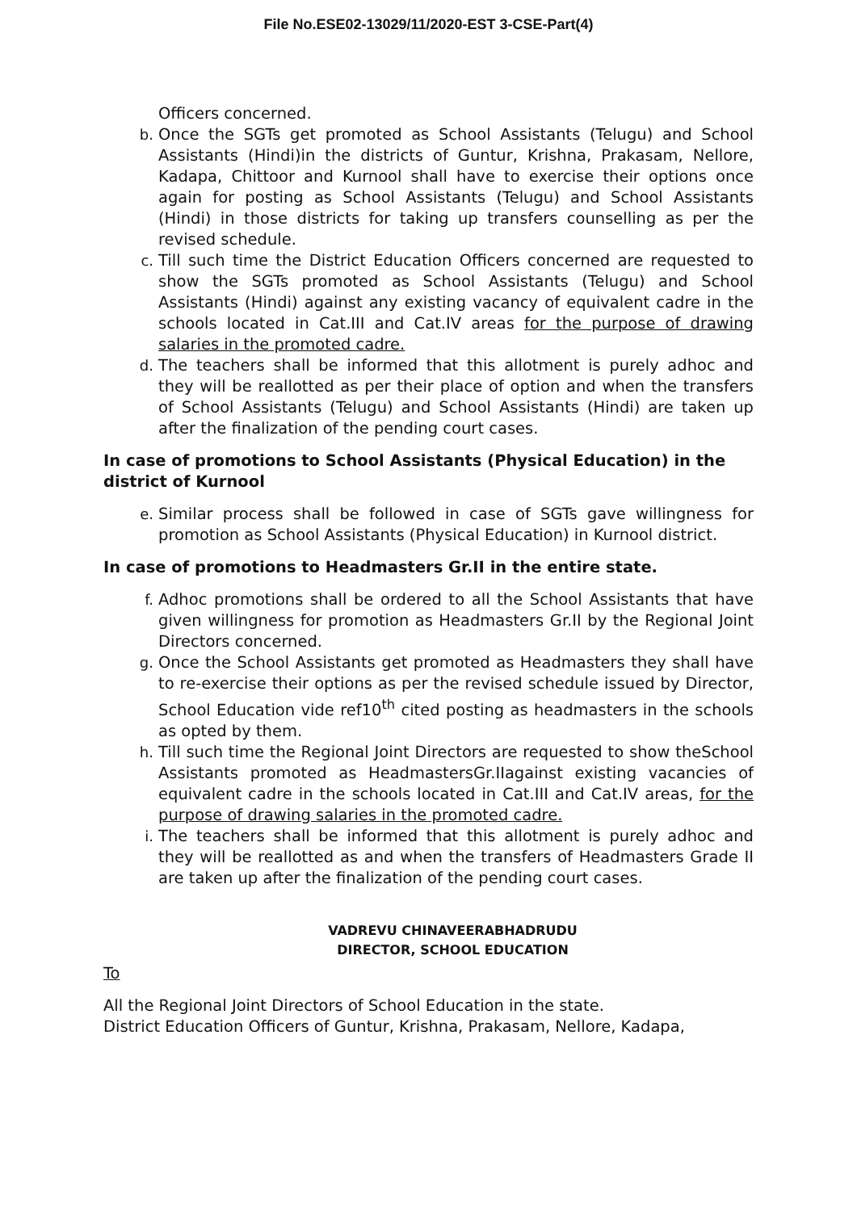File No.ESE02-13029/11/2020-EST 3-CSE-Part(4)
Officers concerned.
b. Once the SGTs get promoted as School Assistants (Telugu) and School Assistants (Hindi)in the districts of Guntur, Krishna, Prakasam, Nellore, Kadapa, Chittoor and Kurnool shall have to exercise their options once again for posting as School Assistants (Telugu) and School Assistants (Hindi) in those districts for taking up transfers counselling as per the revised schedule.
c. Till such time the District Education Officers concerned are requested to show the SGTs promoted as School Assistants (Telugu) and School Assistants (Hindi) against any existing vacancy of equivalent cadre in the schools located in Cat.III and Cat.IV areas for the purpose of drawing salaries in the promoted cadre.
d. The teachers shall be informed that this allotment is purely adhoc and they will be reallotted as per their place of option and when the transfers of School Assistants (Telugu) and School Assistants (Hindi) are taken up after the finalization of the pending court cases.
In case of promotions to School Assistants (Physical Education) in the district of Kurnool
e. Similar process shall be followed in case of SGTs gave willingness for promotion as School Assistants (Physical Education) in Kurnool district.
In case of promotions to Headmasters Gr.II in the entire state.
f. Adhoc promotions shall be ordered to all the School Assistants that have given willingness for promotion as Headmasters Gr.II by the Regional Joint Directors concerned.
g. Once the School Assistants get promoted as Headmasters they shall have to re-exercise their options as per the revised schedule issued by Director, School Education vide ref10<sup>th</sup> cited posting as headmasters in the schools as opted by them.
h. Till such time the Regional Joint Directors are requested to show theSchool Assistants promoted as HeadmastersGr.IIagainst existing vacancies of equivalent cadre in the schools located in Cat.III and Cat.IV areas, for the purpose of drawing salaries in the promoted cadre.
i. The teachers shall be informed that this allotment is purely adhoc and they will be reallotted as and when the transfers of Headmasters Grade II are taken up after the finalization of the pending court cases.
VADREVU CHINAVEERABHADRUDU
DIRECTOR, SCHOOL EDUCATION
To
All the Regional Joint Directors of School Education in the state.
District Education Officers of Guntur, Krishna, Prakasam, Nellore, Kadapa,